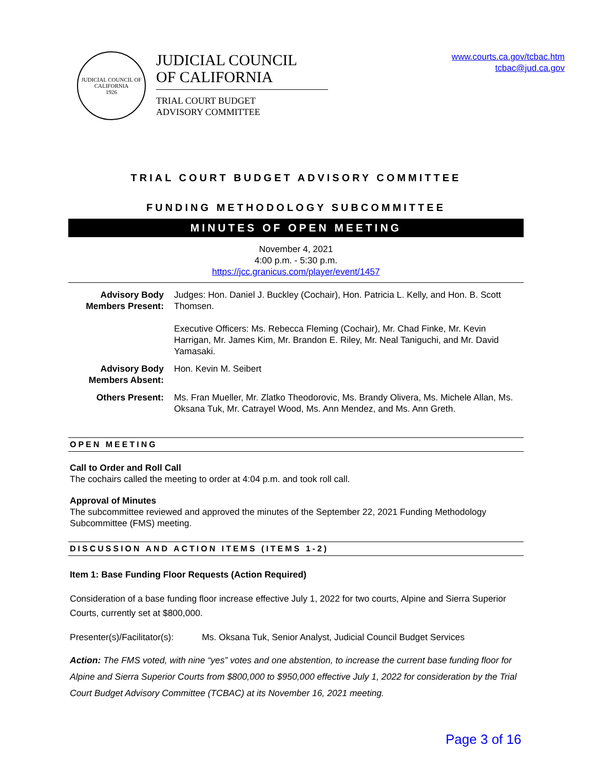JUDICIAL COUNCIL OF CALIFORNIA
1926
JUDICIAL COUNCIL
OF CALIFORNIA
TRIAL COURT BUDGET
ADVISORY COMMITTEE
www.courts.ca.gov/tcbac.htm
tcbac@jud.ca.gov
TRIAL COURT BUDGET ADVISORY COMMITTEE
FUNDING METHODOLOGY SUBCOMMITTEE
MINUTES OF OPEN MEETING
November 4, 2021
4:00 p.m. - 5:30 p.m.
https://jcc.granicus.com/player/event/1457
Advisory Body Members Present:
Judges: Hon. Daniel J. Buckley (Cochair), Hon. Patricia L. Kelly, and Hon. B. Scott Thomsen.
Executive Officers: Ms. Rebecca Fleming (Cochair), Mr. Chad Finke, Mr. Kevin Harrigan, Mr. James Kim, Mr. Brandon E. Riley, Mr. Neal Taniguchi, and Mr. David Yamasaki.
Advisory Body Members Absent:
Hon. Kevin M. Seibert
Others Present: Ms. Fran Mueller, Mr. Zlatko Theodorovic, Ms. Brandy Olivera, Ms. Michele Allan, Ms. Oksana Tuk, Mr. Catrayel Wood, Ms. Ann Mendez, and Ms. Ann Greth.
OPEN MEETING
Call to Order and Roll Call
The cochairs called the meeting to order at 4:04 p.m. and took roll call.
Approval of Minutes
The subcommittee reviewed and approved the minutes of the September 22, 2021 Funding Methodology Subcommittee (FMS) meeting.
DISCUSSION AND ACTION ITEMS (ITEMS 1-2)
Item 1: Base Funding Floor Requests (Action Required)
Consideration of a base funding floor increase effective July 1, 2022 for two courts, Alpine and Sierra Superior Courts, currently set at $800,000.
Presenter(s)/Facilitator(s): Ms. Oksana Tuk, Senior Analyst, Judicial Council Budget Services
Action: The FMS voted, with nine “yes” votes and one abstention, to increase the current base funding floor for Alpine and Sierra Superior Courts from $800,000 to $950,000 effective July 1, 2022 for consideration by the Trial Court Budget Advisory Committee (TCBAC) at its November 16, 2021 meeting.
Page 3 of 16